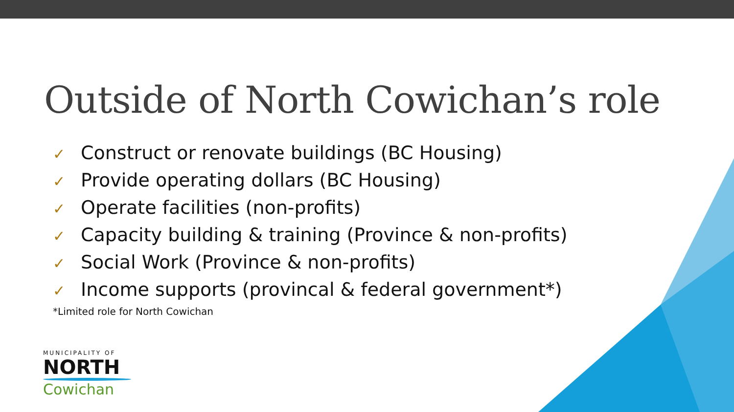Outside of North Cowichan’s role
✓ Construct or renovate buildings (BC Housing)
✓ Provide operating dollars (BC Housing)
✓ Operate facilities (non-profits)
✓ Capacity building & training (Province & non-profits)
✓ Social Work (Province & non-profits)
✓ Income supports (provincal & federal government*)
*Limited role for North Cowichan
MUNICIPALITY OF
NORTH
Cowichan